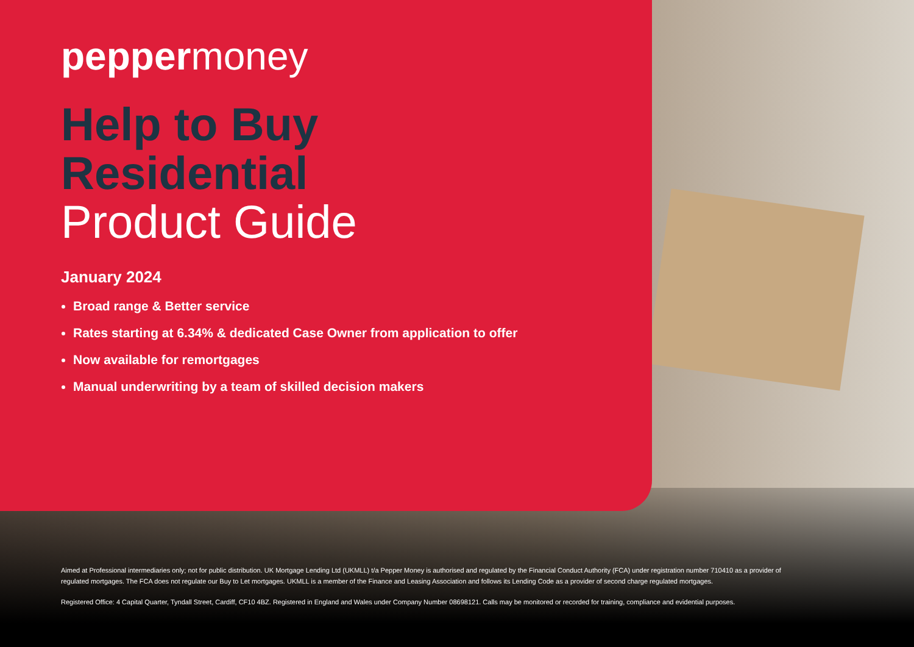peppermoney
Help to Buy
Residential
Product Guide
January 2024
Broad range & Better service
Rates starting at 6.34% & dedicated Case Owner from application to offer
Now available for remortgages
Manual underwriting by a team of skilled decision makers
Aimed at Professional intermediaries only; not for public distribution. UK Mortgage Lending Ltd (UKMLL) t/a Pepper Money is authorised and regulated by the Financial Conduct Authority (FCA) under registration number 710410 as a provider of regulated mortgages. The FCA does not regulate our Buy to Let mortgages. UKMLL is a member of the Finance and Leasing Association and follows its Lending Code as a provider of second charge regulated mortgages.
Registered Office: 4 Capital Quarter, Tyndall Street, Cardiff, CF10 4BZ. Registered in England and Wales under Company Number 08698121. Calls may be monitored or recorded for training, compliance and evidential purposes.